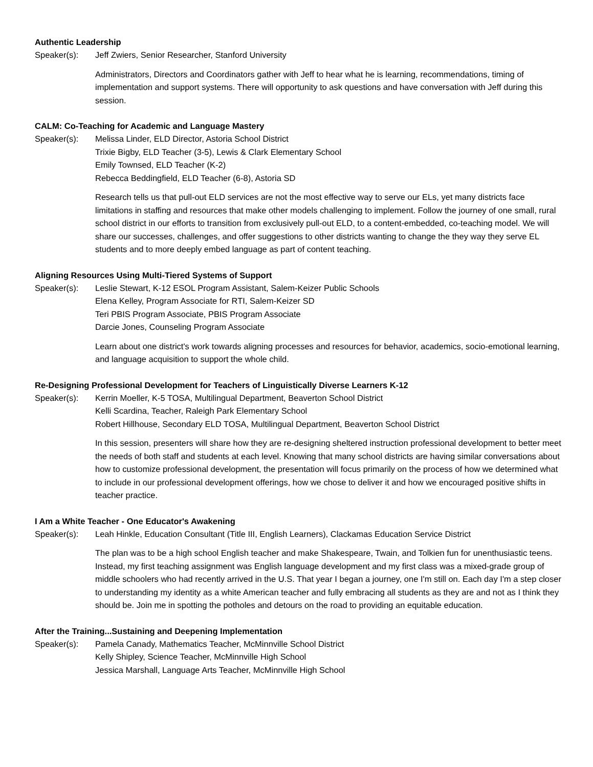Authentic Leadership
Speaker(s): Jeff Zwiers, Senior Researcher, Stanford University
Administrators, Directors and Coordinators gather with Jeff to hear what he is learning, recommendations, timing of implementation and support systems. There will opportunity to ask questions and have conversation with Jeff during this session.
CALM: Co-Teaching for Academic and Language Mastery
Speaker(s): Melissa Linder, ELD Director, Astoria School District
Trixie Bigby, ELD Teacher (3-5), Lewis & Clark Elementary School
Emily Townsed, ELD Teacher (K-2)
Rebecca Beddingfield, ELD Teacher (6-8), Astoria SD
Research tells us that pull-out ELD services are not the most effective way to serve our ELs, yet many districts face limitations in staffing and resources that make other models challenging to implement. Follow the journey of one small, rural school district in our efforts to transition from exclusively pull-out ELD, to a content-embedded, co-teaching model. We will share our successes, challenges, and offer suggestions to other districts wanting to change the they way they serve EL students and to more deeply embed language as part of content teaching.
Aligning Resources Using Multi-Tiered Systems of Support
Speaker(s): Leslie Stewart, K-12 ESOL Program Assistant, Salem-Keizer Public Schools
Elena Kelley, Program Associate for RTI, Salem-Keizer SD
Teri PBIS Program Associate, PBIS Program Associate
Darcie Jones, Counseling Program Associate
Learn about one district's work towards aligning processes and resources for behavior, academics, socio-emotional learning, and language acquisition to support the whole child.
Re-Designing Professional Development for Teachers of Linguistically Diverse Learners K-12
Speaker(s): Kerrin Moeller, K-5 TOSA, Multilingual Department, Beaverton School District
Kelli Scardina, Teacher, Raleigh Park Elementary School
Robert Hillhouse, Secondary ELD TOSA, Multilingual Department, Beaverton School District
In this session, presenters will share how they are re-designing sheltered instruction professional development to better meet the needs of both staff and students at each level. Knowing that many school districts are having similar conversations about how to customize professional development, the presentation will focus primarily on the process of how we determined what to include in our professional development offerings, how we chose to deliver it and how we encouraged positive shifts in teacher practice.
I Am a White Teacher - One Educator's Awakening
Speaker(s): Leah Hinkle, Education Consultant (Title III, English Learners), Clackamas Education Service District
The plan was to be a high school English teacher and make Shakespeare, Twain, and Tolkien fun for unenthusiastic teens. Instead, my first teaching assignment was English language development and my first class was a mixed-grade group of middle schoolers who had recently arrived in the U.S. That year I began a journey, one I'm still on. Each day I'm a step closer to understanding my identity as a white American teacher and fully embracing all students as they are and not as I think they should be. Join me in spotting the potholes and detours on the road to providing an equitable education.
After the Training...Sustaining and Deepening Implementation
Speaker(s): Pamela Canady, Mathematics Teacher, McMinnville School District
Kelly Shipley, Science Teacher, McMinnville High School
Jessica Marshall, Language Arts Teacher, McMinnville High School